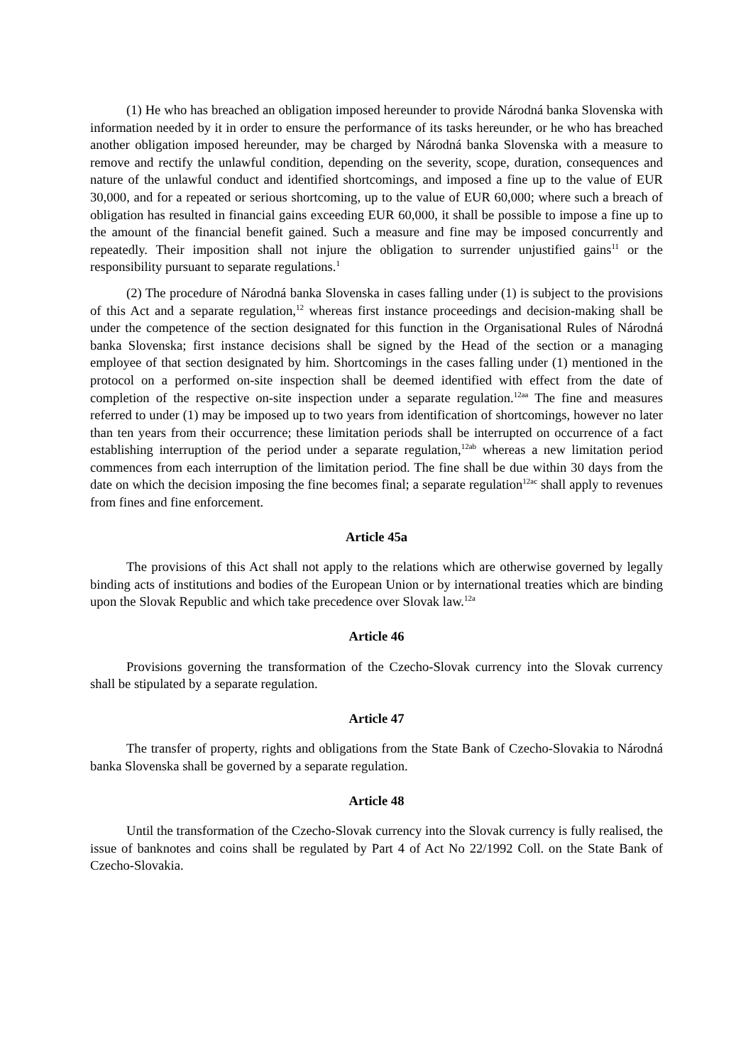(1) He who has breached an obligation imposed hereunder to provide Národná banka Slovenska with information needed by it in order to ensure the performance of its tasks hereunder, or he who has breached another obligation imposed hereunder, may be charged by Národná banka Slovenska with a measure to remove and rectify the unlawful condition, depending on the severity, scope, duration, consequences and nature of the unlawful conduct and identified shortcomings, and imposed a fine up to the value of EUR 30,000, and for a repeated or serious shortcoming, up to the value of EUR 60,000; where such a breach of obligation has resulted in financial gains exceeding EUR 60,000, it shall be possible to impose a fine up to the amount of the financial benefit gained. Such a measure and fine may be imposed concurrently and repeatedly. Their imposition shall not injure the obligation to surrender unjustified gains<sup>11</sup> or the responsibility pursuant to separate regulations.<sup>1</sup>
(2) The procedure of Národná banka Slovenska in cases falling under (1) is subject to the provisions of this Act and a separate regulation,<sup>12</sup> whereas first instance proceedings and decision-making shall be under the competence of the section designated for this function in the Organisational Rules of Národná banka Slovenska; first instance decisions shall be signed by the Head of the section or a managing employee of that section designated by him. Shortcomings in the cases falling under (1) mentioned in the protocol on a performed on-site inspection shall be deemed identified with effect from the date of completion of the respective on-site inspection under a separate regulation.<sup>12aa</sup> The fine and measures referred to under (1) may be imposed up to two years from identification of shortcomings, however no later than ten years from their occurrence; these limitation periods shall be interrupted on occurrence of a fact establishing interruption of the period under a separate regulation,<sup>12ab</sup> whereas a new limitation period commences from each interruption of the limitation period. The fine shall be due within 30 days from the date on which the decision imposing the fine becomes final; a separate regulation<sup>12ac</sup> shall apply to revenues from fines and fine enforcement.
Article 45a
The provisions of this Act shall not apply to the relations which are otherwise governed by legally binding acts of institutions and bodies of the European Union or by international treaties which are binding upon the Slovak Republic and which take precedence over Slovak law.<sup>12a</sup>
Article 46
Provisions governing the transformation of the Czecho-Slovak currency into the Slovak currency shall be stipulated by a separate regulation.
Article 47
The transfer of property, rights and obligations from the State Bank of Czecho-Slovakia to Národná banka Slovenska shall be governed by a separate regulation.
Article 48
Until the transformation of the Czecho-Slovak currency into the Slovak currency is fully realised, the issue of banknotes and coins shall be regulated by Part 4 of Act No 22/1992 Coll. on the State Bank of Czecho-Slovakia.